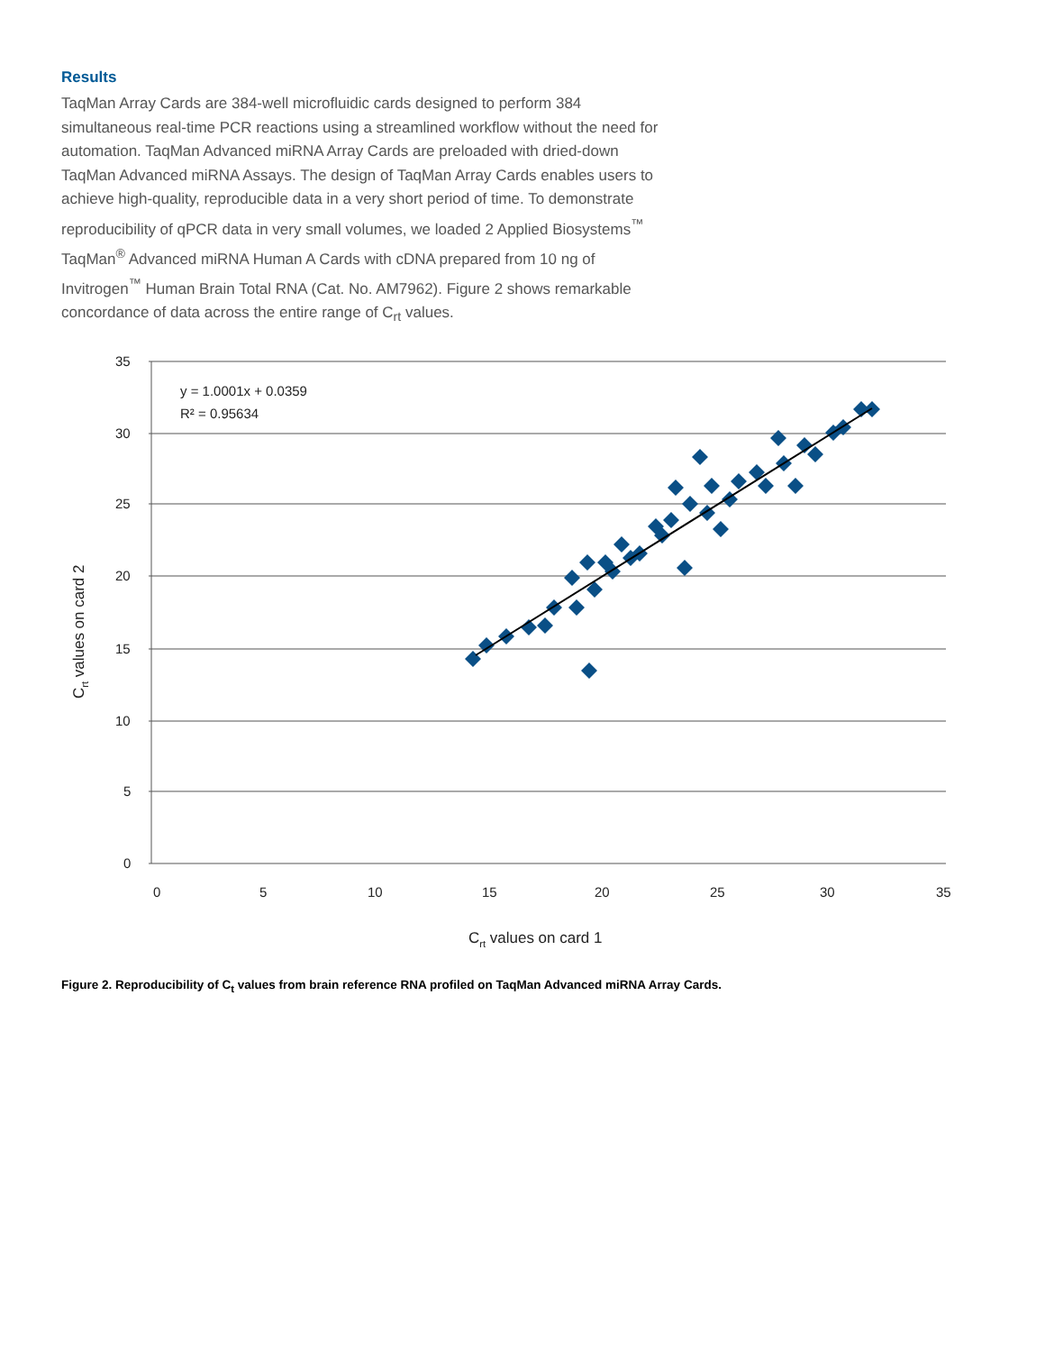Results
TaqMan Array Cards are 384-well microfluidic cards designed to perform 384 simultaneous real-time PCR reactions using a streamlined workflow without the need for automation. TaqMan Advanced miRNA Array Cards are preloaded with dried-down TaqMan Advanced miRNA Assays. The design of TaqMan Array Cards enables users to achieve high-quality, reproducible data in a very short period of time. To demonstrate reproducibility of qPCR data in very small volumes, we loaded 2 Applied Biosystems<sup>™</sup> TaqMan<sup>®</sup> Advanced miRNA Human A Cards with cDNA prepared from 10 ng of Invitrogen<sup>™</sup> Human Brain Total RNA (Cat. No. AM7962). Figure 2 shows remarkable concordance of data across the entire range of C<sub>rt</sub> values.
35
30
25
20
15
10
5
0
0
5
10
15
20
25
30
35
y = 1.0001x + 0.0359
R² = 0.95634
Crt values on card 1
Crt values on card 2
Figure 2. Reproducibility of C<sub>t</sub> values from brain reference RNA profiled on TaqMan Advanced miRNA Array Cards.